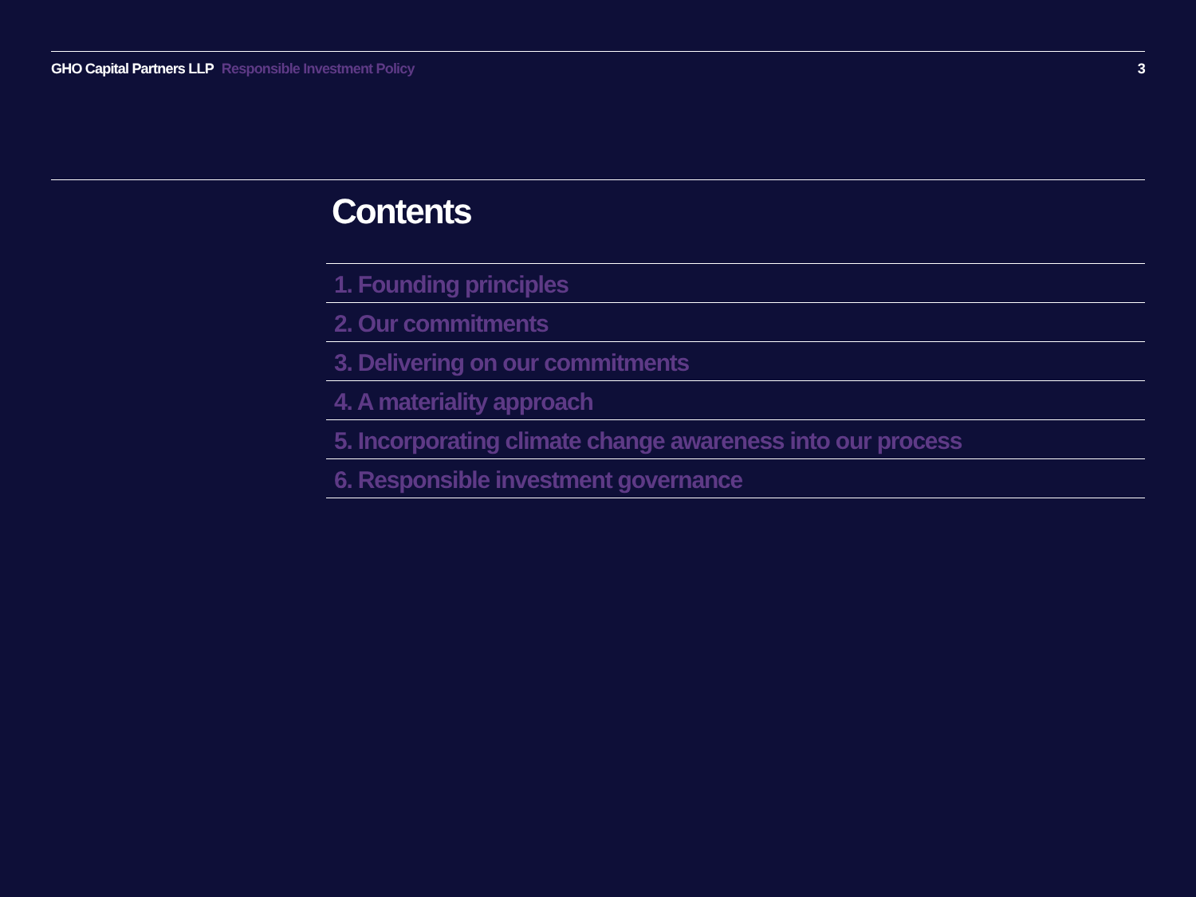GHO Capital Partners LLP Responsible Investment Policy
3
Contents
1. Founding principles
2. Our commitments
3. Delivering on our commitments
4. A materiality approach
5. Incorporating climate change awareness into our process
6. Responsible investment governance